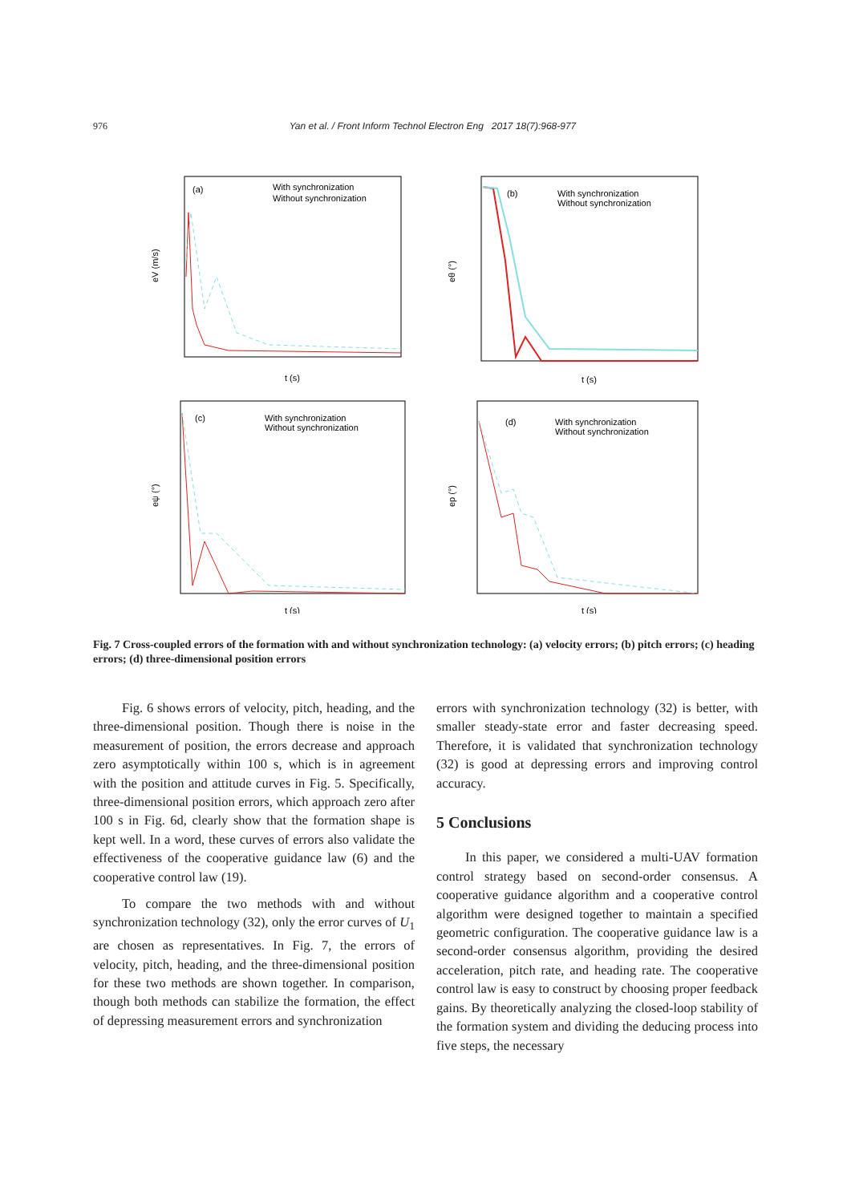976
Yan et al. / Front Inform Technol Electron Eng 2017 18(7):968-977
(a)
With synchronization
Without synchronization
eV (m/s)
t (s)
(b)
With synchronization
Without synchronization
eθ (°)
t (s)
(c)
With synchronization
Without synchronization
eψ (°)
t (s)
(d)
With synchronization
Without synchronization
ep (°)
t (s)
Fig. 7 Cross-coupled errors of the formation with and without synchronization technology: (a) velocity errors; (b) pitch errors; (c) heading errors; (d) three-dimensional position errors
Fig. 6 shows errors of velocity, pitch, heading, and the three-dimensional position. Though there is noise in the measurement of position, the errors decrease and approach zero asymptotically within 100 s, which is in agreement with the position and attitude curves in Fig. 5. Specifically, three-dimensional position errors, which approach zero after 100 s in Fig. 6d, clearly show that the formation shape is kept well. In a word, these curves of errors also validate the effectiveness of the cooperative guidance law (6) and the cooperative control law (19).
To compare the two methods with and without synchronization technology (32), only the error curves of U<sub>1</sub> are chosen as representatives. In Fig. 7, the errors of velocity, pitch, heading, and the three-dimensional position for these two methods are shown together. In comparison, though both methods can stabilize the formation, the effect of depressing measurement errors and synchronization
errors with synchronization technology (32) is better, with smaller steady-state error and faster decreasing speed. Therefore, it is validated that synchronization technology (32) is good at depressing errors and improving control accuracy.
5 Conclusions
In this paper, we considered a multi-UAV formation control strategy based on second-order consensus. A cooperative guidance algorithm and a cooperative control algorithm were designed together to maintain a specified geometric configuration. The cooperative guidance law is a second-order consensus algorithm, providing the desired acceleration, pitch rate, and heading rate. The cooperative control law is easy to construct by choosing proper feedback gains. By theoretically analyzing the closed-loop stability of the formation system and dividing the deducing process into five steps, the necessary